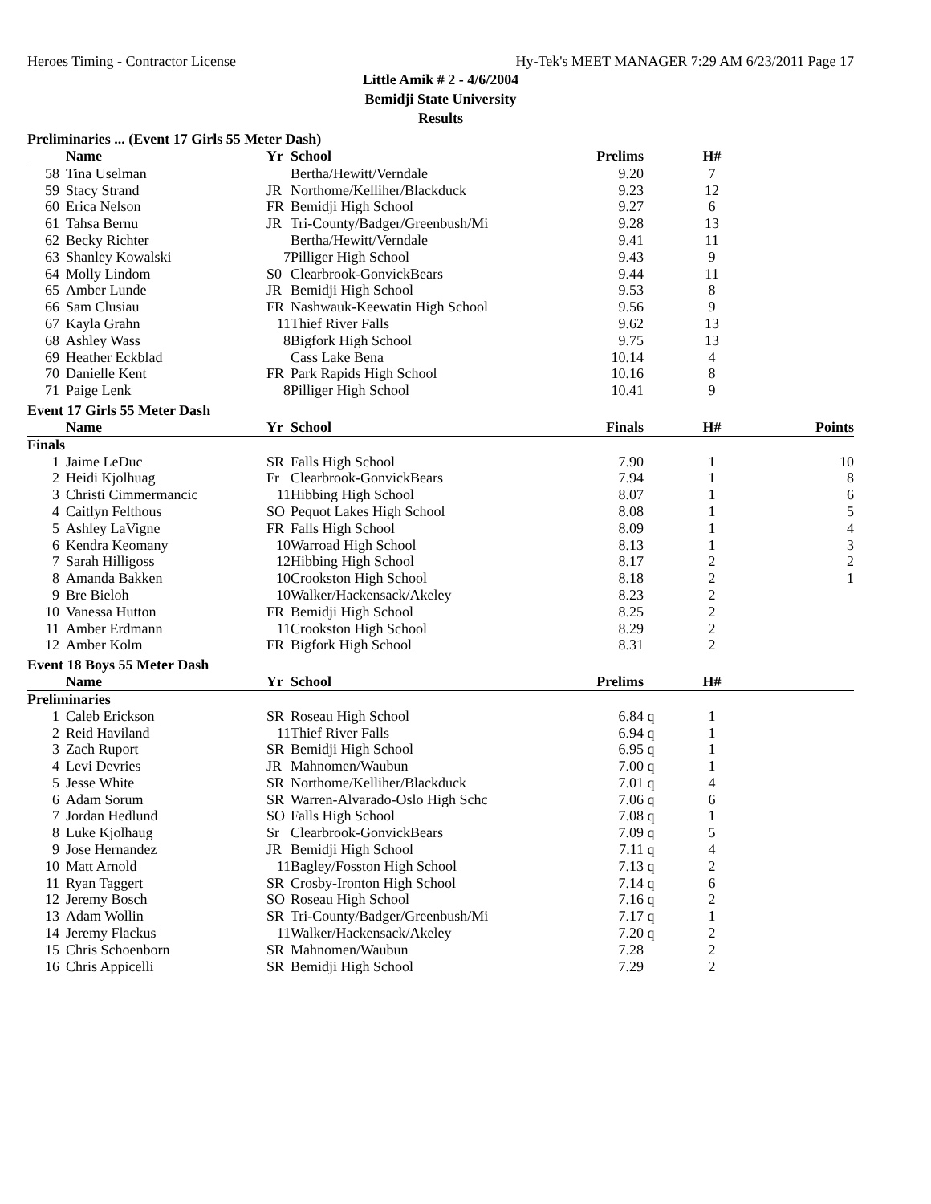Heroes Timing - Contractor License Hy-Tek's MEET MANAGER 7:29 AM 6/23/2011 Page 17
Little Amik # 2 - 4/6/2004
Bemidji State University
Results
Preliminaries ... (Event 17 Girls 55 Meter Dash)
| | Name | Yr | School | Prelims | | H# | |
| --- | --- | --- | --- | --- | --- | --- | --- |
| 58 | Tina Uselman | | Bertha/Hewitt/Verndale | 9.20 | | 7 | |
| 59 | Stacy Strand | JR | Northome/Kelliher/Blackduck | 9.23 | | 12 | |
| 60 | Erica Nelson | FR | Bemidji High School | 9.27 | | 6 | |
| 61 | Tahsa Bernu | JR | Tri-County/Badger/Greenbush/Mi | 9.28 | | 13 | |
| 62 | Becky Richter | | Bertha/Hewitt/Verndale | 9.41 | | 11 | |
| 63 | Shanley Kowalski | 7 | Pilliger High School | 9.43 | | 9 | |
| 64 | Molly Lindom | S0 | Clearbrook-GonvickBears | 9.44 | | 11 | |
| 65 | Amber Lunde | JR | Bemidji High School | 9.53 | | 8 | |
| 66 | Sam Clusiau | FR | Nashwauk-Keewatin High School | 9.56 | | 9 | |
| 67 | Kayla Grahn | 11 | Thief River Falls | 9.62 | | 13 | |
| 68 | Ashley Wass | 8 | Bigfork High School | 9.75 | | 13 | |
| 69 | Heather Eckblad | | Cass Lake Bena | 10.14 | | 4 | |
| 70 | Danielle Kent | FR | Park Rapids High School | 10.16 | | 8 | |
| 71 | Paige Lenk | 8 | Pilliger High School | 10.41 | | 9 | |
Event 17 Girls 55 Meter Dash
| | Name | Yr | School | Finals | | H# | Points |
| --- | --- | --- | --- | --- | --- | --- | --- |
| Finals | | | | | | | |
| 1 | Jaime LeDuc | SR | Falls High School | 7.90 | | 1 | 10 |
| 2 | Heidi Kjolhuag | Fr | Clearbrook-GonvickBears | 7.94 | | 1 | 8 |
| 3 | Christi Cimmermancic | 11 | Hibbing High School | 8.07 | | 1 | 6 |
| 4 | Caitlyn Felthous | SO | Pequot Lakes High School | 8.08 | | 1 | 5 |
| 5 | Ashley LaVigne | FR | Falls High School | 8.09 | | 1 | 4 |
| 6 | Kendra Keomany | 10 | Warroad High School | 8.13 | | 1 | 3 |
| 7 | Sarah Hilligoss | 12 | Hibbing High School | 8.17 | | 2 | 2 |
| 8 | Amanda Bakken | 10 | Crookston High School | 8.18 | | 2 | 1 |
| 9 | Bre Bieloh | 10 | Walker/Hackensack/Akeley | 8.23 | | 2 | |
| 10 | Vanessa Hutton | FR | Bemidji High School | 8.25 | | 2 | |
| 11 | Amber Erdmann | 11 | Crookston High School | 8.29 | | 2 | |
| 12 | Amber Kolm | FR | Bigfork High School | 8.31 | | 2 | |
Event 18 Boys 55 Meter Dash
| | Name | Yr | School | Prelims | | H# | |
| --- | --- | --- | --- | --- | --- | --- | --- |
| Preliminaries | | | | | | | |
| 1 | Caleb Erickson | SR | Roseau High School | 6.84 | q | 1 | |
| 2 | Reid Haviland | 11 | Thief River Falls | 6.94 | q | 1 | |
| 3 | Zach Ruport | SR | Bemidji High School | 6.95 | q | 1 | |
| 4 | Levi Devries | JR | Mahnomen/Waubun | 7.00 | q | 1 | |
| 5 | Jesse White | SR | Northome/Kelliher/Blackduck | 7.01 | q | 4 | |
| 6 | Adam Sorum | SR | Warren-Alvarado-Oslo High Schc | 7.06 | q | 6 | |
| 7 | Jordan Hedlund | SO | Falls High School | 7.08 | q | 1 | |
| 8 | Luke Kjolhaug | Sr | Clearbrook-GonvickBears | 7.09 | q | 5 | |
| 9 | Jose Hernandez | JR | Bemidji High School | 7.11 | q | 4 | |
| 10 | Matt Arnold | 11 | Bagley/Fosston High School | 7.13 | q | 2 | |
| 11 | Ryan Taggert | SR | Crosby-Ironton High School | 7.14 | q | 6 | |
| 12 | Jeremy Bosch | SO | Roseau High School | 7.16 | q | 2 | |
| 13 | Adam Wollin | SR | Tri-County/Badger/Greenbush/Mi | 7.17 | q | 1 | |
| 14 | Jeremy Flackus | 11 | Walker/Hackensack/Akeley | 7.20 | q | 2 | |
| 15 | Chris Schoenborn | SR | Mahnomen/Waubun | 7.28 | | 2 | |
| 16 | Chris Appicelli | SR | Bemidji High School | 7.29 | | 2 | |